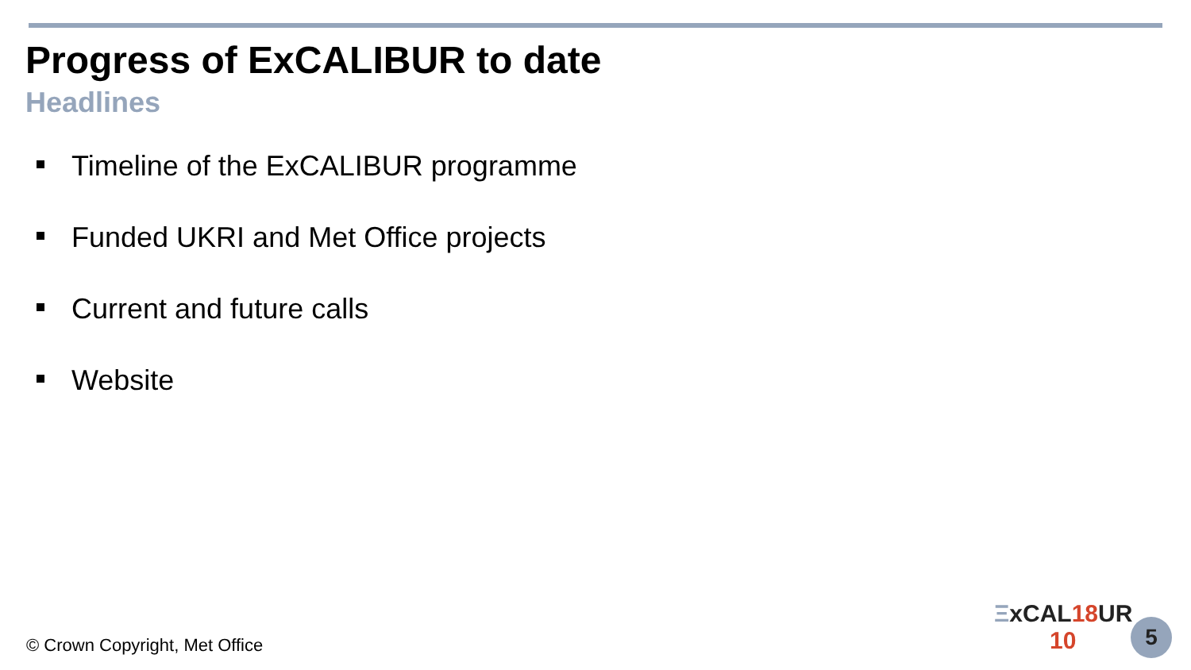Progress of ExCALIBUR to date
Headlines
Timeline of the ExCALIBUR programme
Funded UKRI and Met Office projects
Current and future calls
Website
© Crown Copyright, Met Office
ΞxCAL18 UR
10
5